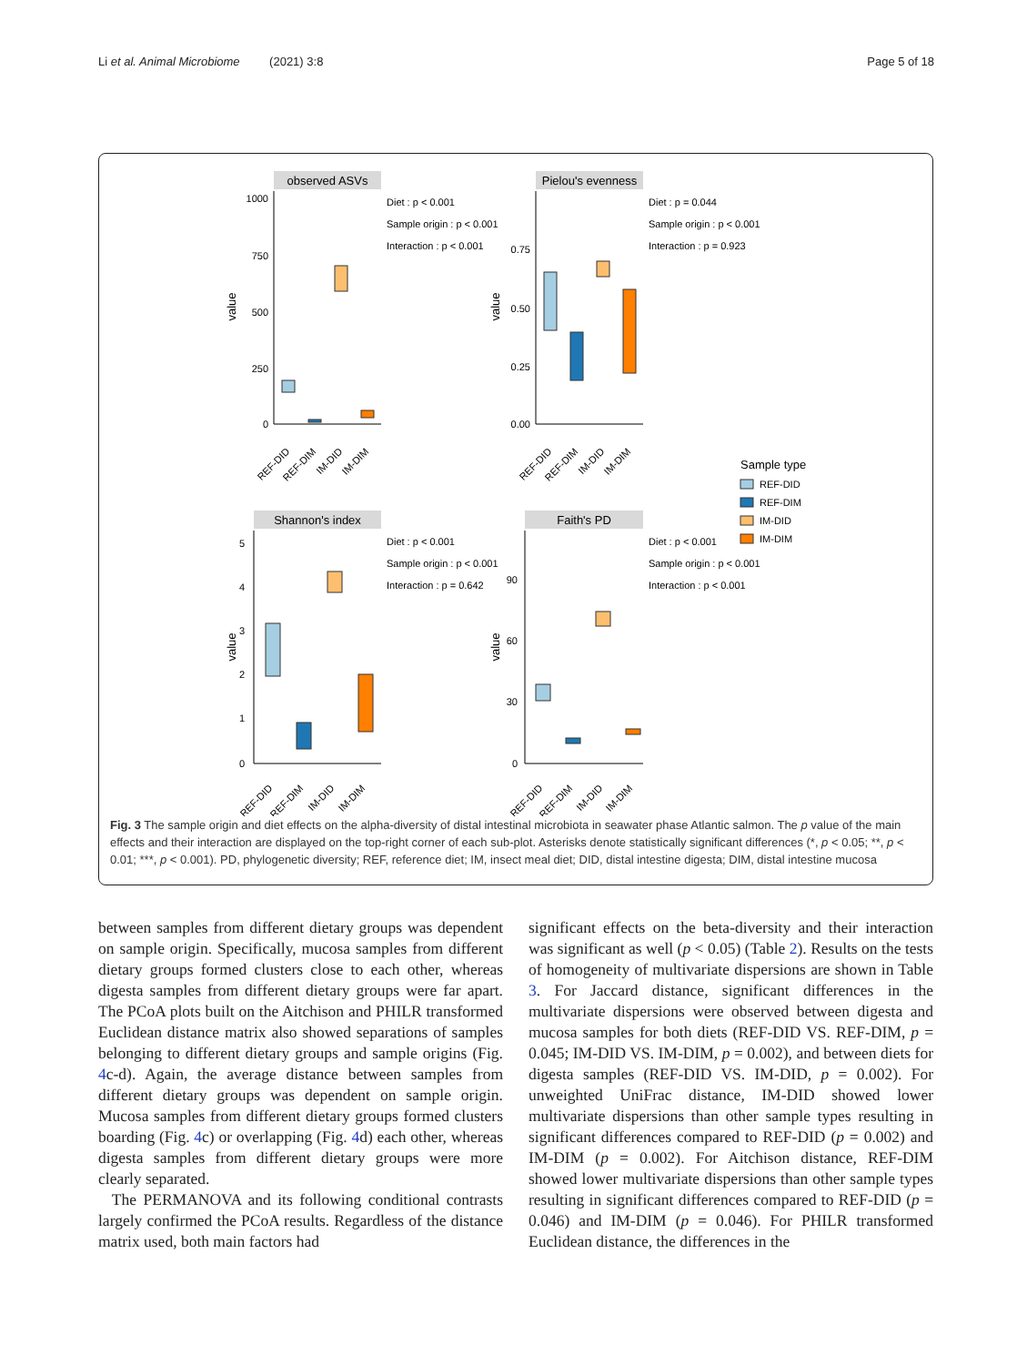Li et al. Animal Microbiome (2021) 3:8 Page 5 of 18
observed ASVs
1000
750
500
250
0
value
REF-DID
REF-DIM
IM-DID
IM-DIM
Diet : p < 0.001
Sample origin : p < 0.001
Interaction : p < 0.001
Pielou's evenness
0.75
0.50
0.25
0.00
value
REF-DID
REF-DIM
IM-DID
IM-DIM
Diet : p = 0.044
Sample origin : p < 0.001
Interaction : p = 0.923
Sample type
REF-DID
REF-DIM
IM-DID
IM-DIM
Shannon's index
5
4
3
2
1
0
value
REF-DID
REF-DIM
IM-DID
IM-DIM
Diet : p < 0.001
Sample origin : p < 0.001
Interaction : p = 0.642
Faith's PD
90
60
30
0
value
REF-DID
REF-DIM
IM-DID
IM-DIM
Diet : p < 0.001
Sample origin : p < 0.001
Interaction : p < 0.001
Fig. 3 The sample origin and diet effects on the alpha-diversity of distal intestinal microbiota in seawater phase Atlantic salmon. The p value of the main effects and their interaction are displayed on the top-right corner of each sub-plot. Asterisks denote statistically significant differences (*, p < 0.05; **, p < 0.01; ***, p < 0.001). PD, phylogenetic diversity; REF, reference diet; IM, insect meal diet; DID, distal intestine digesta; DIM, distal intestine mucosa
between samples from different dietary groups was dependent on sample origin. Specifically, mucosa samples from different dietary groups formed clusters close to each other, whereas digesta samples from different dietary groups were far apart. The PCoA plots built on the Aitchison and PHILR transformed Euclidean distance matrix also showed separations of samples belonging to different dietary groups and sample origins (Fig. 4c-d). Again, the average distance between samples from different dietary groups was dependent on sample origin. Mucosa samples from different dietary groups formed clusters boarding (Fig. 4c) or overlapping (Fig. 4d) each other, whereas digesta samples from different dietary groups were more clearly separated.
The PERMANOVA and its following conditional contrasts largely confirmed the PCoA results. Regardless of the distance matrix used, both main factors had
significant effects on the beta-diversity and their interaction was significant as well (p < 0.05) (Table 2). Results on the tests of homogeneity of multivariate dispersions are shown in Table 3. For Jaccard distance, significant differences in the multivariate dispersions were observed between digesta and mucosa samples for both diets (REF-DID VS. REF-DIM, p = 0.045; IM-DID VS. IM-DIM, p = 0.002), and between diets for digesta samples (REF-DID VS. IM-DID, p = 0.002). For unweighted UniFrac distance, IM-DID showed lower multivariate dispersions than other sample types resulting in significant differences compared to REF-DID (p = 0.002) and IM-DIM (p = 0.002). For Aitchison distance, REF-DIM showed lower multivariate dispersions than other sample types resulting in significant differences compared to REF-DID (p = 0.046) and IM-DIM (p = 0.046). For PHILR transformed Euclidean distance, the differences in the